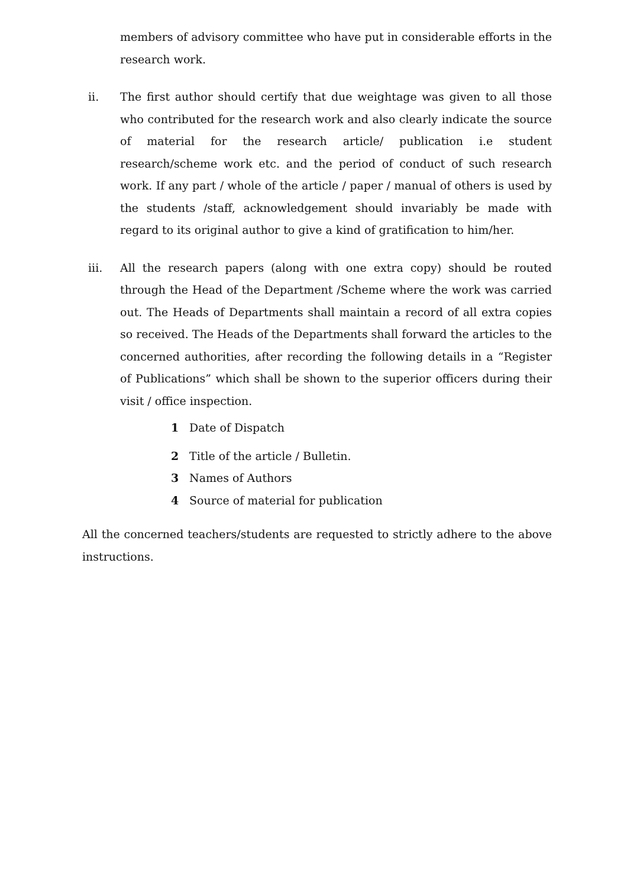members of advisory committee who have put in considerable efforts in the research work.
ii. The first author should certify that due weightage was given to all those who contributed for the research work and also clearly indicate the source of material for the research article/ publication i.e student research/scheme work etc. and the period of conduct of such research work. If any part / whole of the article / paper / manual of others is used by the students /staff, acknowledgement should invariably be made with regard to its original author to give a kind of gratification to him/her.
iii. All the research papers (along with one extra copy) should be routed through the Head of the Department /Scheme where the work was carried out. The Heads of Departments shall maintain a record of all extra copies so received. The Heads of the Departments shall forward the articles to the concerned authorities, after recording the following details in a “Register of Publications” which shall be shown to the superior officers during their visit / office inspection.
1 Date of Dispatch
2 Title of the article / Bulletin.
3 Names of Authors
4 Source of material for publication
All the concerned teachers/students are requested to strictly adhere to the above instructions.